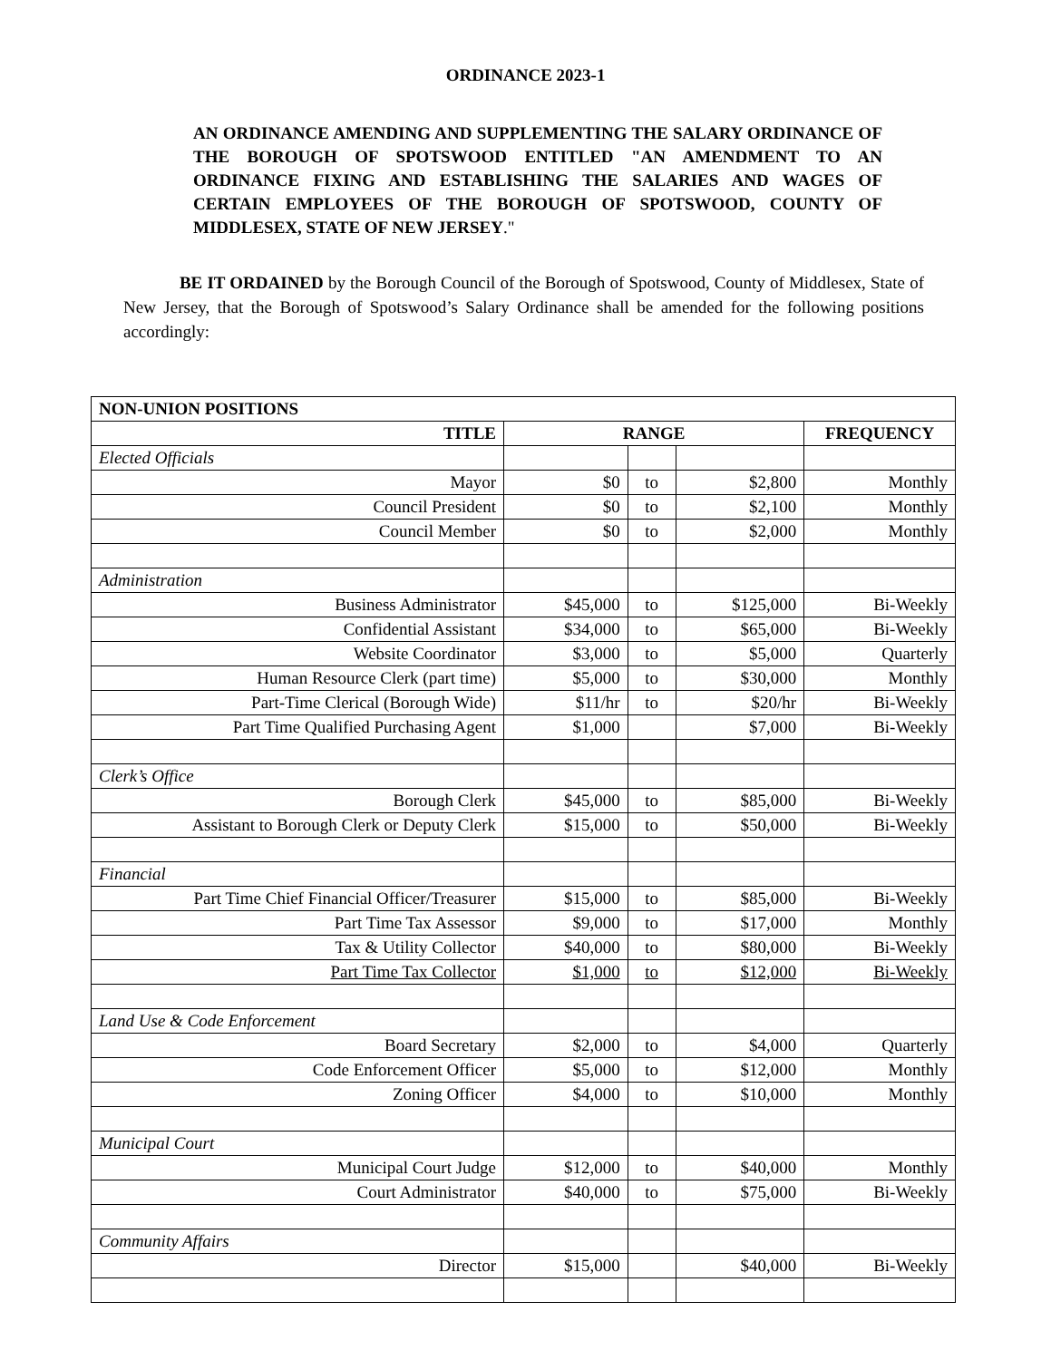ORDINANCE 2023-1
AN ORDINANCE AMENDING AND SUPPLEMENTING THE SALARY ORDINANCE OF THE BOROUGH OF SPOTSWOOD ENTITLED "AN AMENDMENT TO AN ORDINANCE FIXING AND ESTABLISHING THE SALARIES AND WAGES OF CERTAIN EMPLOYEES OF THE BOROUGH OF SPOTSWOOD, COUNTY OF MIDDLESEX, STATE OF NEW JERSEY."
BE IT ORDAINED by the Borough Council of the Borough of Spotswood, County of Middlesex, State of New Jersey, that the Borough of Spotswood’s Salary Ordinance shall be amended for the following positions accordingly:
| NON-UNION POSITIONS | | | | |
| --- | --- | --- | --- | --- |
| TITLE | RANGE | | | FREQUENCY |
| Elected Officials | | | | |
| Mayor | $0 | to | $2,800 | Monthly |
| Council President | $0 | to | $2,100 | Monthly |
| Council Member | $0 | to | $2,000 | Monthly |
| Administration | | | | |
| Business Administrator | $45,000 | to | $125,000 | Bi-Weekly |
| Confidential Assistant | $34,000 | to | $65,000 | Bi-Weekly |
| Website Coordinator | $3,000 | to | $5,000 | Quarterly |
| Human Resource Clerk (part time) | $5,000 | to | $30,000 | Monthly |
| Part-Time Clerical (Borough Wide) | $11/hr | to | $20/hr | Bi-Weekly |
| Part Time Qualified Purchasing Agent | $1,000 | | $7,000 | Bi-Weekly |
| Clerk’s Office | | | | |
| Borough Clerk | $45,000 | to | $85,000 | Bi-Weekly |
| Assistant to Borough Clerk or Deputy Clerk | $15,000 | to | $50,000 | Bi-Weekly |
| Financial | | | | |
| Part Time Chief Financial Officer/Treasurer | $15,000 | to | $85,000 | Bi-Weekly |
| Part Time Tax Assessor | $9,000 | to | $17,000 | Monthly |
| Tax & Utility Collector | $40,000 | to | $80,000 | Bi-Weekly |
| Part Time Tax Collector | $1,000 | to | $12,000 | Bi-Weekly |
| Land Use & Code Enforcement | | | | |
| Board Secretary | $2,000 | to | $4,000 | Quarterly |
| Code Enforcement Officer | $5,000 | to | $12,000 | Monthly |
| Zoning Officer | $4,000 | to | $10,000 | Monthly |
| Municipal Court | | | | |
| Municipal Court Judge | $12,000 | to | $40,000 | Monthly |
| Court Administrator | $40,000 | to | $75,000 | Bi-Weekly |
| Community Affairs | | | | |
| Director | $15,000 | | $40,000 | Bi-Weekly |